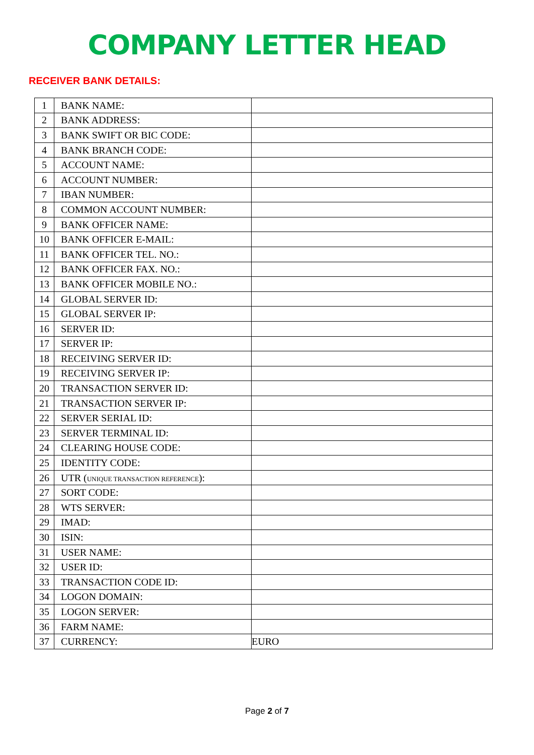COMPANY LETTER HEAD
RECEIVER BANK DETAILS:
| 1 | BANK NAME: | |
| 2 | BANK ADDRESS: | |
| 3 | BANK SWIFT OR BIC CODE: | |
| 4 | BANK BRANCH CODE: | |
| 5 | ACCOUNT NAME: | |
| 6 | ACCOUNT NUMBER: | |
| 7 | IBAN NUMBER: | |
| 8 | COMMON ACCOUNT NUMBER: | |
| 9 | BANK OFFICER NAME: | |
| 10 | BANK OFFICER E-MAIL: | |
| 11 | BANK OFFICER TEL. NO.: | |
| 12 | BANK OFFICER FAX. NO.: | |
| 13 | BANK OFFICER MOBILE NO.: | |
| 14 | GLOBAL SERVER ID: | |
| 15 | GLOBAL SERVER IP: | |
| 16 | SERVER ID: | |
| 17 | SERVER IP: | |
| 18 | RECEIVING SERVER ID: | |
| 19 | RECEIVING SERVER IP: | |
| 20 | TRANSACTION SERVER ID: | |
| 21 | TRANSACTION SERVER IP: | |
| 22 | SERVER SERIAL ID: | |
| 23 | SERVER TERMINAL ID: | |
| 24 | CLEARING HOUSE CODE: | |
| 25 | IDENTITY CODE: | |
| 26 | UTR ( UNIQUE TRANSACTION REFERENCE ): | |
| 27 | SORT CODE: | |
| 28 | WTS SERVER: | |
| 29 | IMAD: | |
| 30 | ISIN: | |
| 31 | USER NAME: | |
| 32 | USER ID: | |
| 33 | TRANSACTION CODE ID: | |
| 34 | LOGON DOMAIN: | |
| 35 | LOGON SERVER: | |
| 36 | FARM NAME: | |
| 37 | CURRENCY: | EURO |
Page 2 of 7